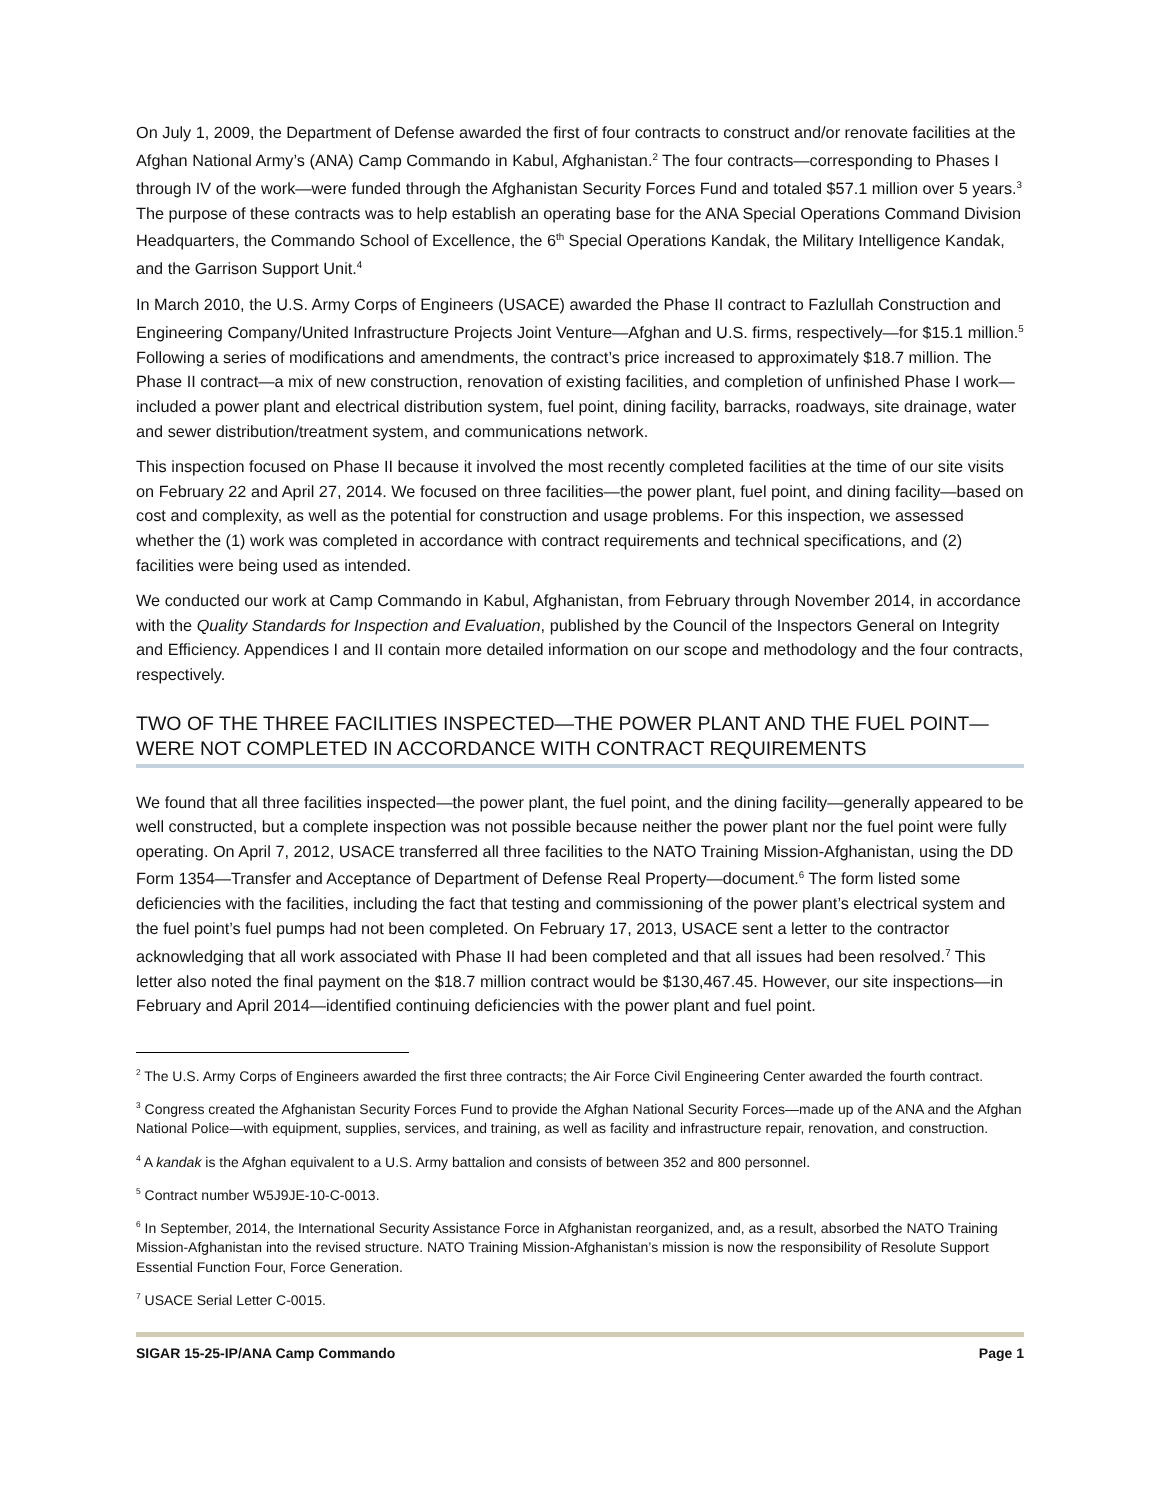On July 1, 2009, the Department of Defense awarded the first of four contracts to construct and/or renovate facilities at the Afghan National Army’s (ANA) Camp Commando in Kabul, Afghanistan.<sup>2</sup> The four contracts—corresponding to Phases I through IV of the work—were funded through the Afghanistan Security Forces Fund and totaled $57.1 million over 5 years.<sup>3</sup> The purpose of these contracts was to help establish an operating base for the ANA Special Operations Command Division Headquarters, the Commando School of Excellence, the 6<sup>th</sup> Special Operations Kandak, the Military Intelligence Kandak, and the Garrison Support Unit.<sup>4</sup>
In March 2010, the U.S. Army Corps of Engineers (USACE) awarded the Phase II contract to Fazlullah Construction and Engineering Company/United Infrastructure Projects Joint Venture—Afghan and U.S. firms, respectively—for $15.1 million.<sup>5</sup> Following a series of modifications and amendments, the contract’s price increased to approximately $18.7 million. The Phase II contract—a mix of new construction, renovation of existing facilities, and completion of unfinished Phase I work—included a power plant and electrical distribution system, fuel point, dining facility, barracks, roadways, site drainage, water and sewer distribution/treatment system, and communications network.
This inspection focused on Phase II because it involved the most recently completed facilities at the time of our site visits on February 22 and April 27, 2014. We focused on three facilities—the power plant, fuel point, and dining facility—based on cost and complexity, as well as the potential for construction and usage problems. For this inspection, we assessed whether the (1) work was completed in accordance with contract requirements and technical specifications, and (2) facilities were being used as intended.
We conducted our work at Camp Commando in Kabul, Afghanistan, from February through November 2014, in accordance with the Quality Standards for Inspection and Evaluation, published by the Council of the Inspectors General on Integrity and Efficiency. Appendices I and II contain more detailed information on our scope and methodology and the four contracts, respectively.
TWO OF THE THREE FACILITIES INSPECTED—THE POWER PLANT AND THE FUEL POINT—WERE NOT COMPLETED IN ACCORDANCE WITH CONTRACT REQUIREMENTS
We found that all three facilities inspected—the power plant, the fuel point, and the dining facility—generally appeared to be well constructed, but a complete inspection was not possible because neither the power plant nor the fuel point were fully operating. On April 7, 2012, USACE transferred all three facilities to the NATO Training Mission-Afghanistan, using the DD Form 1354—Transfer and Acceptance of Department of Defense Real Property—document.<sup>6</sup> The form listed some deficiencies with the facilities, including the fact that testing and commissioning of the power plant’s electrical system and the fuel point’s fuel pumps had not been completed. On February 17, 2013, USACE sent a letter to the contractor acknowledging that all work associated with Phase II had been completed and that all issues had been resolved.<sup>7</sup> This letter also noted the final payment on the $18.7 million contract would be $130,467.45. However, our site inspections—in February and April 2014—identified continuing deficiencies with the power plant and fuel point.
<sup>2</sup> The U.S. Army Corps of Engineers awarded the first three contracts; the Air Force Civil Engineering Center awarded the fourth contract.
<sup>3</sup> Congress created the Afghanistan Security Forces Fund to provide the Afghan National Security Forces—made up of the ANA and the Afghan National Police—with equipment, supplies, services, and training, as well as facility and infrastructure repair, renovation, and construction.
<sup>4</sup> A kandak is the Afghan equivalent to a U.S. Army battalion and consists of between 352 and 800 personnel.
<sup>5</sup> Contract number W5J9JE-10-C-0013.
<sup>6</sup> In September, 2014, the International Security Assistance Force in Afghanistan reorganized, and, as a result, absorbed the NATO Training Mission-Afghanistan into the revised structure. NATO Training Mission-Afghanistan’s mission is now the responsibility of Resolute Support Essential Function Four, Force Generation.
<sup>7</sup> USACE Serial Letter C-0015.
SIGAR 15-25-IP/ANA Camp Commando Page 1